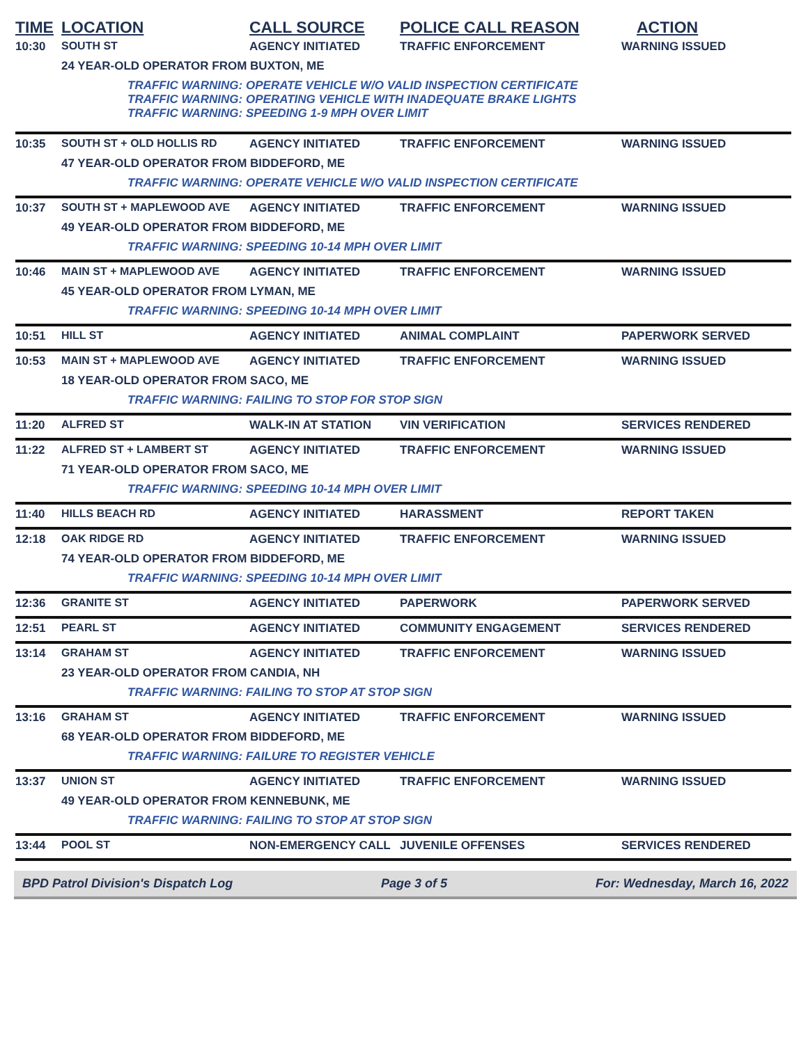| TIME | LOCATION | CALL SOURCE | POLICE CALL REASON | ACTION |
| --- | --- | --- | --- | --- |
| 10:30 | SOUTH ST | AGENCY INITIATED | TRAFFIC ENFORCEMENT | WARNING ISSUED |
| | 24 YEAR-OLD OPERATOR FROM BUXTON, ME | | | |
| | TRAFFIC WARNING: OPERATE VEHICLE W/O VALID INSPECTION CERTIFICATE TRAFFIC WARNING: OPERATING VEHICLE WITH INADEQUATE BRAKE LIGHTS TRAFFIC WARNING: SPEEDING 1-9 MPH OVER LIMIT | | | |
| 10:35 | SOUTH ST + OLD HOLLIS RD | AGENCY INITIATED | TRAFFIC ENFORCEMENT | WARNING ISSUED |
| | 47 YEAR-OLD OPERATOR FROM BIDDEFORD, ME | | | |
| | TRAFFIC WARNING: OPERATE VEHICLE W/O VALID INSPECTION CERTIFICATE | | | |
| 10:37 | SOUTH ST + MAPLEWOOD AVE | AGENCY INITIATED | TRAFFIC ENFORCEMENT | WARNING ISSUED |
| | 49 YEAR-OLD OPERATOR FROM BIDDEFORD, ME | | | |
| | TRAFFIC WARNING: SPEEDING 10-14 MPH OVER LIMIT | | | |
| 10:46 | MAIN ST + MAPLEWOOD AVE | AGENCY INITIATED | TRAFFIC ENFORCEMENT | WARNING ISSUED |
| | 45 YEAR-OLD OPERATOR FROM LYMAN, ME | | | |
| | TRAFFIC WARNING: SPEEDING 10-14 MPH OVER LIMIT | | | |
| 10:51 | HILL ST | AGENCY INITIATED | ANIMAL COMPLAINT | PAPERWORK SERVED |
| 10:53 | MAIN ST + MAPLEWOOD AVE | AGENCY INITIATED | TRAFFIC ENFORCEMENT | WARNING ISSUED |
| | 18 YEAR-OLD OPERATOR FROM SACO, ME | | | |
| | TRAFFIC WARNING: FAILING TO STOP FOR STOP SIGN | | | |
| 11:20 | ALFRED ST | WALK-IN AT STATION | VIN VERIFICATION | SERVICES RENDERED |
| 11:22 | ALFRED ST + LAMBERT ST | AGENCY INITIATED | TRAFFIC ENFORCEMENT | WARNING ISSUED |
| | 71 YEAR-OLD OPERATOR FROM SACO, ME | | | |
| | TRAFFIC WARNING: SPEEDING 10-14 MPH OVER LIMIT | | | |
| 11:40 | HILLS BEACH RD | AGENCY INITIATED | HARASSMENT | REPORT TAKEN |
| 12:18 | OAK RIDGE RD | AGENCY INITIATED | TRAFFIC ENFORCEMENT | WARNING ISSUED |
| | 74 YEAR-OLD OPERATOR FROM BIDDEFORD, ME | | | |
| | TRAFFIC WARNING: SPEEDING 10-14 MPH OVER LIMIT | | | |
| 12:36 | GRANITE ST | AGENCY INITIATED | PAPERWORK | PAPERWORK SERVED |
| 12:51 | PEARL ST | AGENCY INITIATED | COMMUNITY ENGAGEMENT | SERVICES RENDERED |
| 13:14 | GRAHAM ST | AGENCY INITIATED | TRAFFIC ENFORCEMENT | WARNING ISSUED |
| | 23 YEAR-OLD OPERATOR FROM CANDIA, NH | | | |
| | TRAFFIC WARNING: FAILING TO STOP AT STOP SIGN | | | |
| 13:16 | GRAHAM ST | AGENCY INITIATED | TRAFFIC ENFORCEMENT | WARNING ISSUED |
| | 68 YEAR-OLD OPERATOR FROM BIDDEFORD, ME | | | |
| | TRAFFIC WARNING: FAILURE TO REGISTER VEHICLE | | | |
| 13:37 | UNION ST | AGENCY INITIATED | TRAFFIC ENFORCEMENT | WARNING ISSUED |
| | 49 YEAR-OLD OPERATOR FROM KENNEBUNK, ME | | | |
| | TRAFFIC WARNING: FAILING TO STOP AT STOP SIGN | | | |
| 13:44 | POOL ST | NON-EMERGENCY CALL | JUVENILE OFFENSES | SERVICES RENDERED |
BPD Patrol Division's Dispatch Log Page 3 of 5 For: Wednesday, March 16, 2022